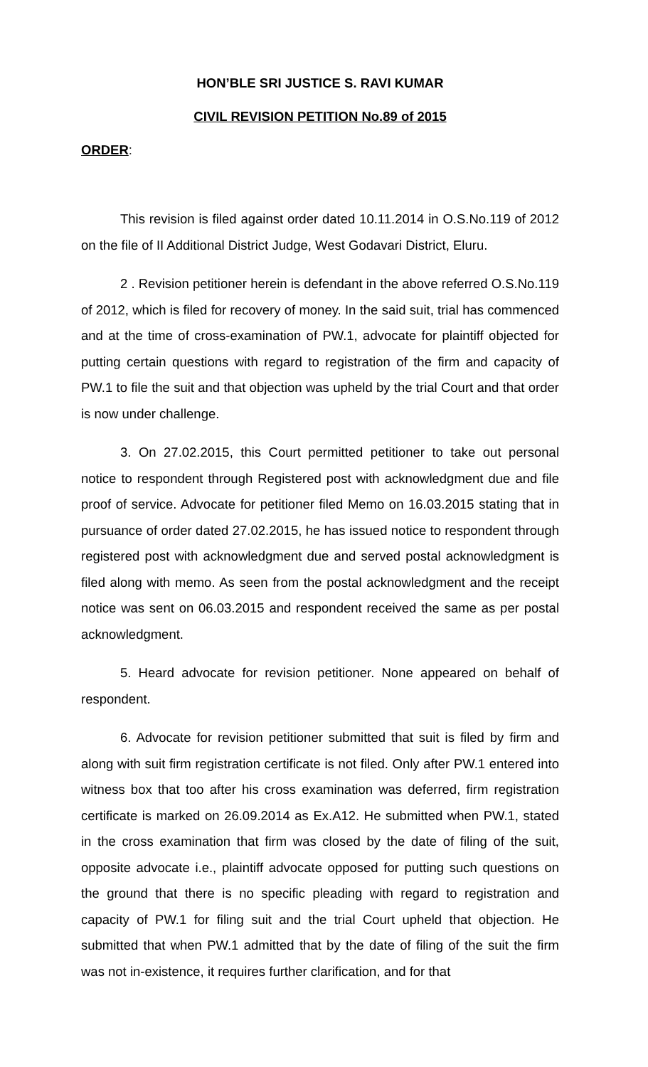HON’BLE SRI JUSTICE S. RAVI KUMAR
CIVIL REVISION PETITION No.89 of 2015
ORDER:
This revision is filed against order dated 10.11.2014 in O.S.No.119 of 2012 on the file of II Additional District Judge, West Godavari District, Eluru.
2 . Revision petitioner herein is defendant in the above referred O.S.No.119 of 2012, which is filed for recovery of money. In the said suit, trial has commenced and at the time of cross-examination of PW.1, advocate for plaintiff objected for putting certain questions with regard to registration of the firm and capacity of PW.1 to file the suit and that objection was upheld by the trial Court and that order is now under challenge.
3. On 27.02.2015, this Court permitted petitioner to take out personal notice to respondent through Registered post with acknowledgment due and file proof of service. Advocate for petitioner filed Memo on 16.03.2015 stating that in pursuance of order dated 27.02.2015, he has issued notice to respondent through registered post with acknowledgment due and served postal acknowledgment is filed along with memo. As seen from the postal acknowledgment and the receipt notice was sent on 06.03.2015 and respondent received the same as per postal acknowledgment.
5. Heard advocate for revision petitioner. None appeared on behalf of respondent.
6. Advocate for revision petitioner submitted that suit is filed by firm and along with suit firm registration certificate is not filed. Only after PW.1 entered into witness box that too after his cross examination was deferred, firm registration certificate is marked on 26.09.2014 as Ex.A12. He submitted when PW.1, stated in the cross examination that firm was closed by the date of filing of the suit, opposite advocate i.e., plaintiff advocate opposed for putting such questions on the ground that there is no specific pleading with regard to registration and capacity of PW.1 for filing suit and the trial Court upheld that objection. He submitted that when PW.1 admitted that by the date of filing of the suit the firm was not in-existence, it requires further clarification, and for that